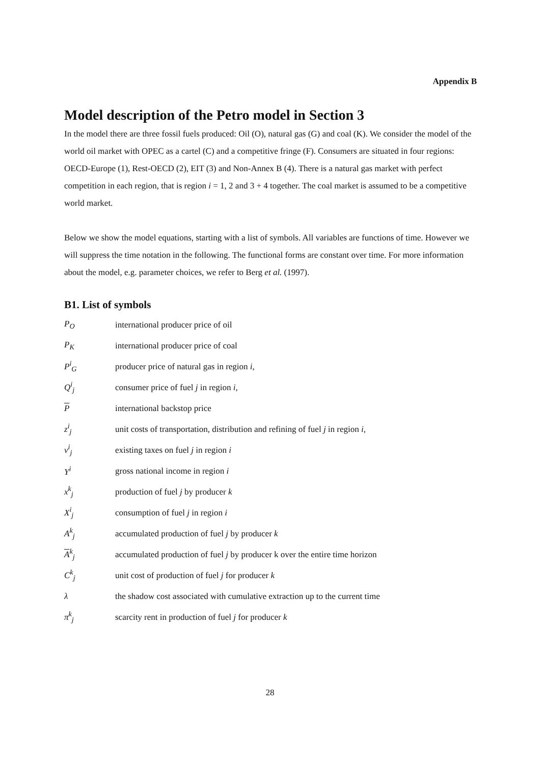Appendix B
Model description of the Petro model in Section 3
In the model there are three fossil fuels produced: Oil (O), natural gas (G) and coal (K). We consider the model of the world oil market with OPEC as a cartel (C) and a competitive fringe (F). Consumers are situated in four regions: OECD-Europe (1), Rest-OECD (2), EIT (3) and Non-Annex B (4). There is a natural gas market with perfect competition in each region, that is region i = 1, 2 and 3 + 4 together. The coal market is assumed to be a competitive world market.
Below we show the model equations, starting with a list of symbols. All variables are functions of time. However we will suppress the time notation in the following. The functional forms are constant over time. For more information about the model, e.g. parameter choices, we refer to Berg et al. (1997).
B1. List of symbols
| P<sub>O</sub> | international producer price of oil |
| P<sub>K</sub> | international producer price of coal |
| P<sup>i</sup><sub>G</sub> | producer price of natural gas in region i , |
| Q<sup>i</sup><sub>j</sub> | consumer price of fuel j in region i , |
| P | international backstop price |
| z<sup>i</sup><sub>j</sub> | unit costs of transportation, distribution and refining of fuel j in region i , |
| v<sup>i</sup><sub>j</sub> | existing taxes on fuel j in region i |
| Y<sup>i</sup> | gross national income in region i |
| x<sup>k</sup><sub>j</sub> | production of fuel j by producer k |
| X<sup>i</sup><sub>j</sub> | consumption of fuel j in region i |
| A<sup>k</sup><sub>j</sub> | accumulated production of fuel j by producer k |
| A<sup>k</sup><sub>j</sub> | accumulated production of fuel j by producer k over the entire time horizon |
| C<sup>k</sup><sub>j</sub> | unit cost of production of fuel j for producer k |
| λ | the shadow cost associated with cumulative extraction up to the current time |
| π<sup>k</sup><sub>j</sub> | scarcity rent in production of fuel j for producer k |
28